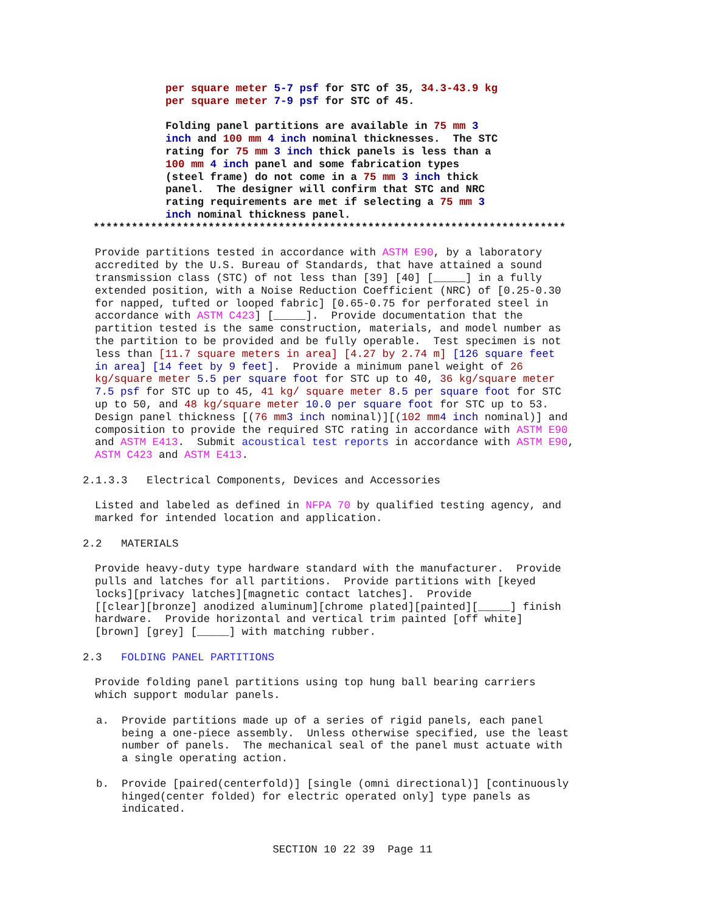per square meter 5-7 psf for STC of 35, 34.3-43.9 kg per square meter 7-9 psf for STC of 45.
Folding panel partitions are available in 75 mm 3 inch and 100 mm 4 inch nominal thicknesses. The STC rating for 75 mm 3 inch thick panels is less than a 100 mm 4 inch panel and some fabrication types (steel frame) do not come in a 75 mm 3 inch thick panel. The designer will confirm that STC and NRC rating requirements are met if selecting a 75 mm 3 inch nominal thickness panel.
**************************************************************************
Provide partitions tested in accordance with ASTM E90, by a laboratory accredited by the U.S. Bureau of Standards, that have attained a sound transmission class (STC) of not less than [39] [40] [_____] in a fully extended position, with a Noise Reduction Coefficient (NRC) of [0.25-0.30 for napped, tufted or looped fabric] [0.65-0.75 for perforated steel in accordance with ASTM C423] [_____]. Provide documentation that the partition tested is the same construction, materials, and model number as the partition to be provided and be fully operable. Test specimen is not less than [11.7 square meters in area] [4.27 by 2.74 m] [126 square feet in area] [14 feet by 9 feet]. Provide a minimum panel weight of 26 kg/square meter 5.5 per square foot for STC up to 40, 36 kg/square meter 7.5 psf for STC up to 45, 41 kg/ square meter 8.5 per square foot for STC up to 50, and 48 kg/square meter 10.0 per square foot for STC up to 53. Design panel thickness [(76 mm 3 inch nominal)][(102 mm 4 inch nominal)] and composition to provide the required STC rating in accordance with ASTM E90 and ASTM E413. Submit acoustical test reports in accordance with ASTM E90, ASTM C423 and ASTM E413.
2.1.3.3 Electrical Components, Devices and Accessories
Listed and labeled as defined in NFPA 70 by qualified testing agency, and marked for intended location and application.
2.2 MATERIALS
Provide heavy-duty type hardware standard with the manufacturer. Provide pulls and latches for all partitions. Provide partitions with [keyed locks][privacy latches][magnetic contact latches]. Provide [[clear][bronze] anodized aluminum][chrome plated][painted][_____] finish hardware. Provide horizontal and vertical trim painted [off white] [brown] [grey] [_____] with matching rubber.
2.3 FOLDING PANEL PARTITIONS
Provide folding panel partitions using top hung ball bearing carriers which support modular panels.
a. Provide partitions made up of a series of rigid panels, each panel being a one-piece assembly. Unless otherwise specified, use the least number of panels. The mechanical seal of the panel must actuate with a single operating action.
b. Provide [paired(centerfold)] [single (omni directional)] [continuously hinged(center folded) for electric operated only] type panels as indicated.
SECTION 10 22 39 Page 11